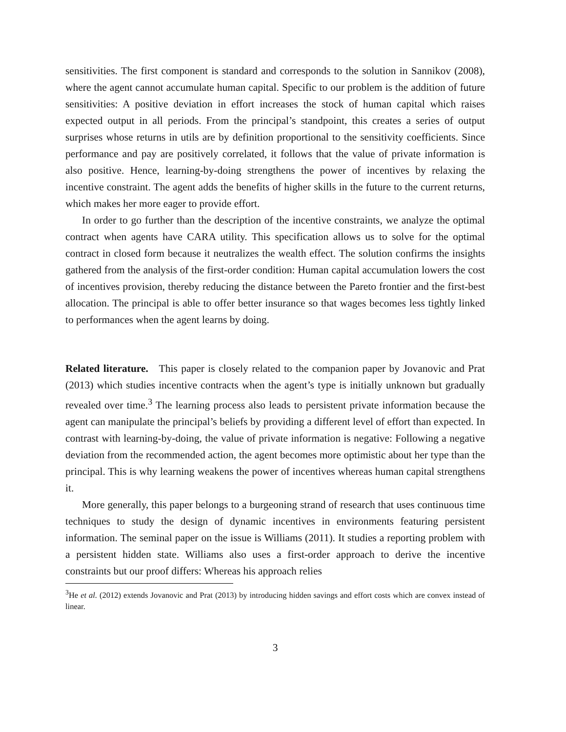sensitivities. The first component is standard and corresponds to the solution in Sannikov (2008), where the agent cannot accumulate human capital. Specific to our problem is the addition of future sensitivities: A positive deviation in effort increases the stock of human capital which raises expected output in all periods. From the principal’s standpoint, this creates a series of output surprises whose returns in utils are by definition proportional to the sensitivity coefficients. Since performance and pay are positively correlated, it follows that the value of private information is also positive. Hence, learning-by-doing strengthens the power of incentives by relaxing the incentive constraint. The agent adds the benefits of higher skills in the future to the current returns, which makes her more eager to provide effort.
In order to go further than the description of the incentive constraints, we analyze the optimal contract when agents have CARA utility. This specification allows us to solve for the optimal contract in closed form because it neutralizes the wealth effect. The solution confirms the insights gathered from the analysis of the first-order condition: Human capital accumulation lowers the cost of incentives provision, thereby reducing the distance between the Pareto frontier and the first-best allocation. The principal is able to offer better insurance so that wages becomes less tightly linked to performances when the agent learns by doing.
Related literature. This paper is closely related to the companion paper by Jovanovic and Prat (2013) which studies incentive contracts when the agent’s type is initially unknown but gradually revealed over time.<sup>3</sup> The learning process also leads to persistent private information because the agent can manipulate the principal’s beliefs by providing a different level of effort than expected. In contrast with learning-by-doing, the value of private information is negative: Following a negative deviation from the recommended action, the agent becomes more optimistic about her type than the principal. This is why learning weakens the power of incentives whereas human capital strengthens it.
More generally, this paper belongs to a burgeoning strand of research that uses continuous time techniques to study the design of dynamic incentives in environments featuring persistent information. The seminal paper on the issue is Williams (2011). It studies a reporting problem with a persistent hidden state. Williams also uses a first-order approach to derive the incentive constraints but our proof differs: Whereas his approach relies
<sup>3</sup>He et al. (2012) extends Jovanovic and Prat (2013) by introducing hidden savings and effort costs which are convex instead of linear.
3